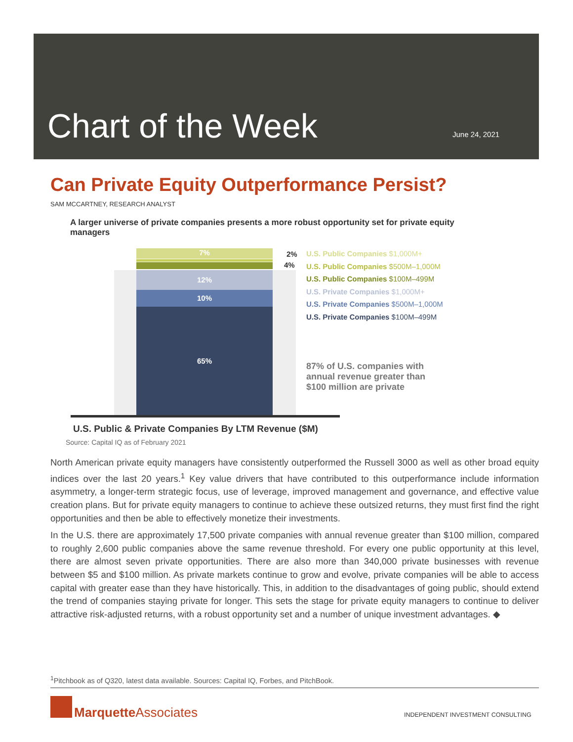Chart of the Week June 24, 2021
Can Private Equity Outperformance Persist?
SAM MCCARTNEY, RESEARCH ANALYST
A larger universe of private companies presents a more robust opportunity set for private equity managers
7%
12%
10%
65%
2%
4%
U.S. Public Companies $1,000M+
U.S. Public Companies $500M–1,000M
U.S. Public Companies $100M–499M
U.S. Private Companies $1,000M+
U.S. Private Companies $500M–1,000M
U.S. Private Companies $100M–499M
87% of U.S. companies with
annual revenue greater than
$100 million are private
U.S. Public & Private Companies By LTM Revenue ($M)
Source: Capital IQ as of February 2021
North American private equity managers have consistently outperformed the Russell 3000 as well as other broad equity indices over the last 20 years.<sup>1</sup> Key value drivers that have contributed to this outperformance include information asymmetry, a longer-term strategic focus, use of leverage, improved management and governance, and effective value creation plans. But for private equity managers to continue to achieve these outsized returns, they must first find the right opportunities and then be able to effectively monetize their investments.
In the U.S. there are approximately 17,500 private companies with annual revenue greater than $100 million, compared to roughly 2,600 public companies above the same revenue threshold. For every one public opportunity at this level, there are almost seven private opportunities. There are also more than 340,000 private businesses with revenue between $5 and $100 million. As private markets continue to grow and evolve, private companies will be able to access capital with greater ease than they have historically. This, in addition to the disadvantages of going public, should extend the trend of companies staying private for longer. This sets the stage for private equity managers to continue to deliver attractive risk-adjusted returns, with a robust opportunity set and a number of unique investment advantages. ◆
<sup>1</sup> Pitchbook as of Q320, latest data available. Sources: Capital IQ, Forbes, and PitchBook.
Marquette Associates
INDEPENDENT INVESTMENT CONSULTING